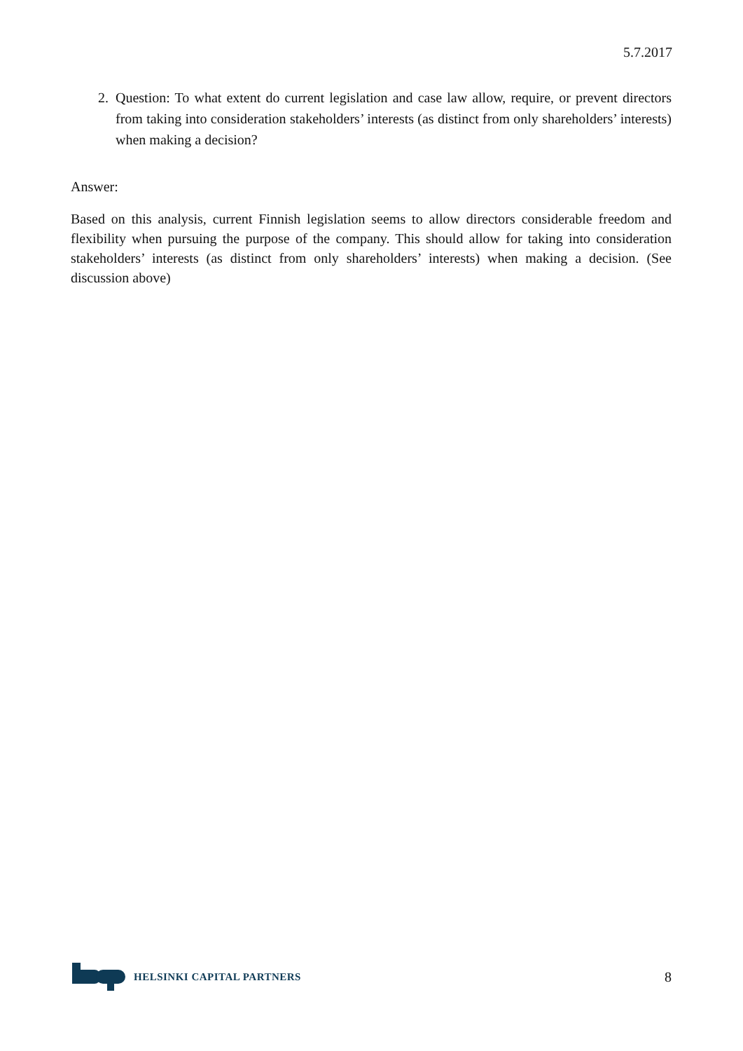5.7.2017
2. Question: To what extent do current legislation and case law allow, require, or prevent directors from taking into consideration stakeholders’ interests (as distinct from only shareholders’ interests) when making a decision?
Answer:
Based on this analysis, current Finnish legislation seems to allow directors considerable freedom and flexibility when pursuing the purpose of the company. This should allow for taking into consideration stakeholders’ interests (as distinct from only shareholders’ interests) when making a decision. (See discussion above)
HELSINKI CAPITAL PARTNERS 8